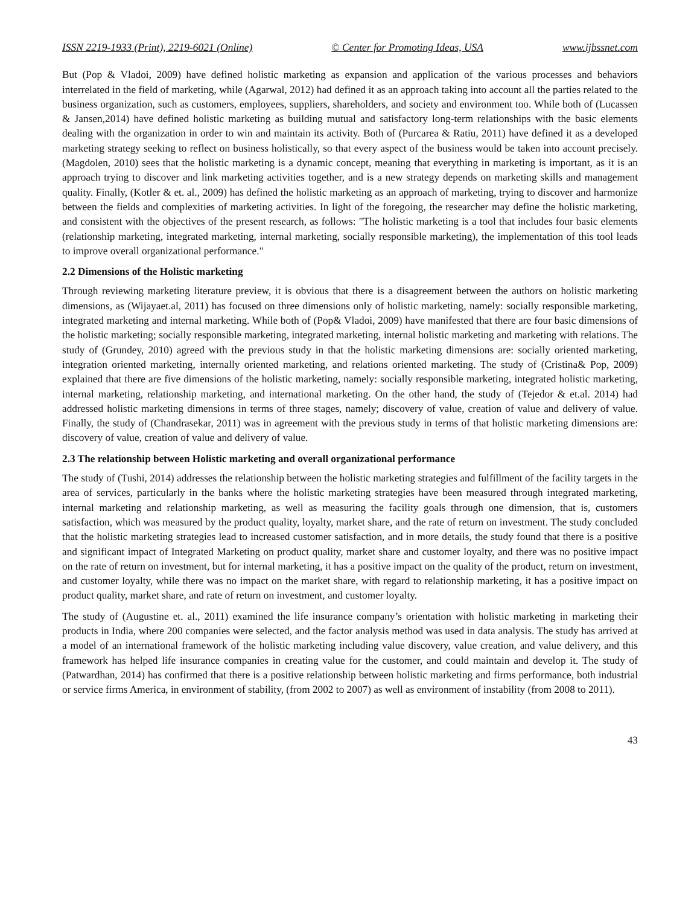ISSN 2219-1933 (Print), 2219-6021 (Online) © Center for Promoting Ideas, USA www.ijbssnet.com
But (Pop & Vladoi, 2009) have defined holistic marketing as expansion and application of the various processes and behaviors interrelated in the field of marketing, while (Agarwal, 2012) had defined it as an approach taking into account all the parties related to the business organization, such as customers, employees, suppliers, shareholders, and society and environment too. While both of (Lucassen & Jansen,2014) have defined holistic marketing as building mutual and satisfactory long-term relationships with the basic elements dealing with the organization in order to win and maintain its activity. Both of (Purcarea & Ratiu, 2011) have defined it as a developed marketing strategy seeking to reflect on business holistically, so that every aspect of the business would be taken into account precisely. (Magdolen, 2010) sees that the holistic marketing is a dynamic concept, meaning that everything in marketing is important, as it is an approach trying to discover and link marketing activities together, and is a new strategy depends on marketing skills and management quality. Finally, (Kotler & et. al., 2009) has defined the holistic marketing as an approach of marketing, trying to discover and harmonize between the fields and complexities of marketing activities. In light of the foregoing, the researcher may define the holistic marketing, and consistent with the objectives of the present research, as follows: "The holistic marketing is a tool that includes four basic elements (relationship marketing, integrated marketing, internal marketing, socially responsible marketing), the implementation of this tool leads to improve overall organizational performance."
2.2 Dimensions of the Holistic marketing
Through reviewing marketing literature preview, it is obvious that there is a disagreement between the authors on holistic marketing dimensions, as (Wijayaet.al, 2011) has focused on three dimensions only of holistic marketing, namely: socially responsible marketing, integrated marketing and internal marketing. While both of (Pop& Vladoi, 2009) have manifested that there are four basic dimensions of the holistic marketing; socially responsible marketing, integrated marketing, internal holistic marketing and marketing with relations. The study of (Grundey, 2010) agreed with the previous study in that the holistic marketing dimensions are: socially oriented marketing, integration oriented marketing, internally oriented marketing, and relations oriented marketing. The study of (Cristina& Pop, 2009) explained that there are five dimensions of the holistic marketing, namely: socially responsible marketing, integrated holistic marketing, internal marketing, relationship marketing, and international marketing. On the other hand, the study of (Tejedor & et.al. 2014) had addressed holistic marketing dimensions in terms of three stages, namely; discovery of value, creation of value and delivery of value. Finally, the study of (Chandrasekar, 2011) was in agreement with the previous study in terms of that holistic marketing dimensions are: discovery of value, creation of value and delivery of value.
2.3 The relationship between Holistic marketing and overall organizational performance
The study of (Tushi, 2014) addresses the relationship between the holistic marketing strategies and fulfillment of the facility targets in the area of services, particularly in the banks where the holistic marketing strategies have been measured through integrated marketing, internal marketing and relationship marketing, as well as measuring the facility goals through one dimension, that is, customers satisfaction, which was measured by the product quality, loyalty, market share, and the rate of return on investment. The study concluded that the holistic marketing strategies lead to increased customer satisfaction, and in more details, the study found that there is a positive and significant impact of Integrated Marketing on product quality, market share and customer loyalty, and there was no positive impact on the rate of return on investment, but for internal marketing, it has a positive impact on the quality of the product, return on investment, and customer loyalty, while there was no impact on the market share, with regard to relationship marketing, it has a positive impact on product quality, market share, and rate of return on investment, and customer loyalty.
The study of (Augustine et. al., 2011) examined the life insurance company’s orientation with holistic marketing in marketing their products in India, where 200 companies were selected, and the factor analysis method was used in data analysis. The study has arrived at a model of an international framework of the holistic marketing including value discovery, value creation, and value delivery, and this framework has helped life insurance companies in creating value for the customer, and could maintain and develop it. The study of (Patwardhan, 2014) has confirmed that there is a positive relationship between holistic marketing and firms performance, both industrial or service firms America, in environment of stability, (from 2002 to 2007) as well as environment of instability (from 2008 to 2011).
43